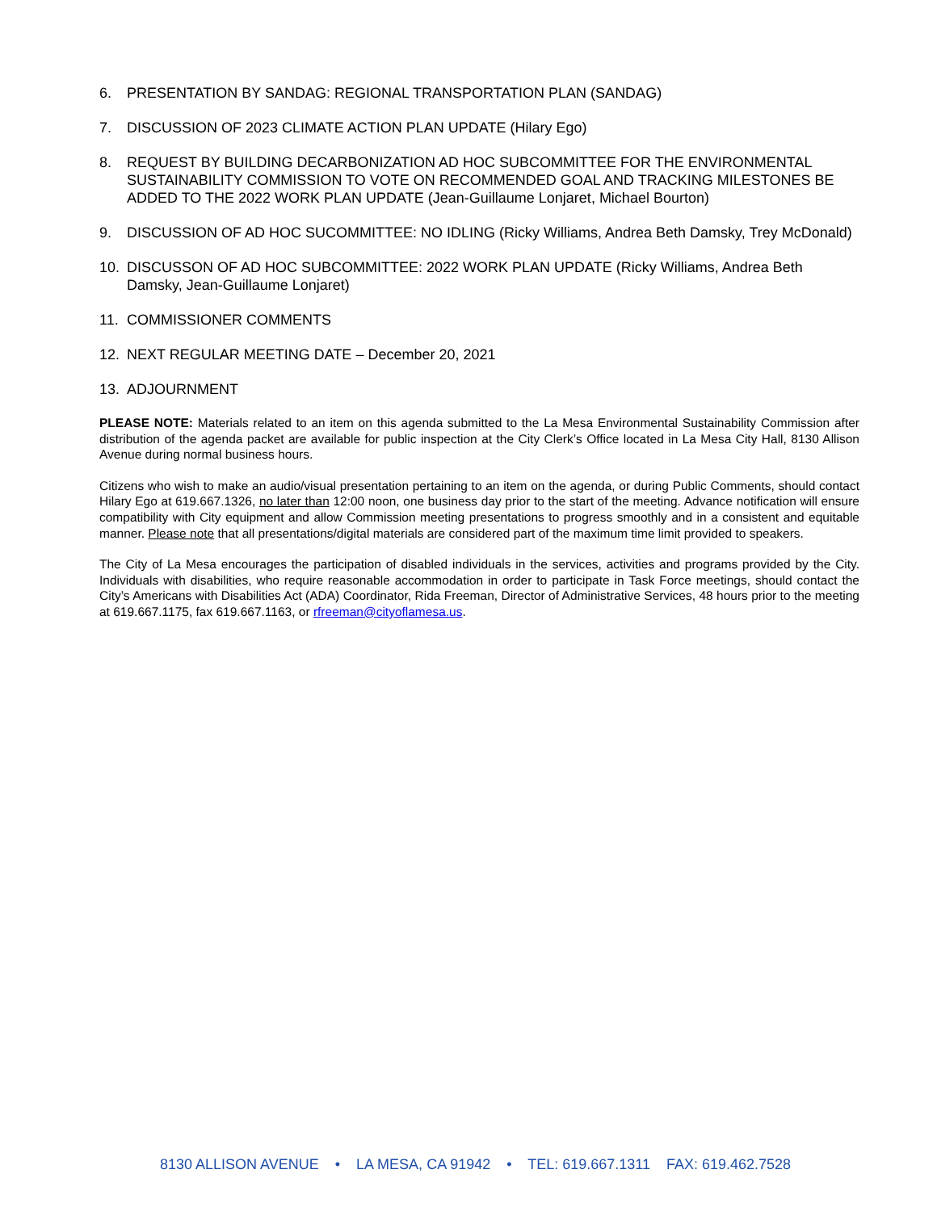6. PRESENTATION BY SANDAG: REGIONAL TRANSPORTATION PLAN (SANDAG)
7. DISCUSSION OF 2023 CLIMATE ACTION PLAN UPDATE (Hilary Ego)
8. REQUEST BY BUILDING DECARBONIZATION AD HOC SUBCOMMITTEE FOR THE ENVIRONMENTAL SUSTAINABILITY COMMISSION TO VOTE ON RECOMMENDED GOAL AND TRACKING MILESTONES BE ADDED TO THE 2022 WORK PLAN UPDATE (Jean-Guillaume Lonjaret, Michael Bourton)
9. DISCUSSION OF AD HOC SUCOMMITTEE: NO IDLING (Ricky Williams, Andrea Beth Damsky, Trey McDonald)
10. DISCUSSON OF AD HOC SUBCOMMITTEE: 2022 WORK PLAN UPDATE (Ricky Williams, Andrea Beth Damsky, Jean-Guillaume Lonjaret)
11. COMMISSIONER COMMENTS
12. NEXT REGULAR MEETING DATE – December 20, 2021
13. ADJOURNMENT
PLEASE NOTE: Materials related to an item on this agenda submitted to the La Mesa Environmental Sustainability Commission after distribution of the agenda packet are available for public inspection at the City Clerk’s Office located in La Mesa City Hall, 8130 Allison Avenue during normal business hours.
Citizens who wish to make an audio/visual presentation pertaining to an item on the agenda, or during Public Comments, should contact Hilary Ego at 619.667.1326, no later than 12:00 noon, one business day prior to the start of the meeting. Advance notification will ensure compatibility with City equipment and allow Commission meeting presentations to progress smoothly and in a consistent and equitable manner. Please note that all presentations/digital materials are considered part of the maximum time limit provided to speakers.
The City of La Mesa encourages the participation of disabled individuals in the services, activities and programs provided by the City. Individuals with disabilities, who require reasonable accommodation in order to participate in Task Force meetings, should contact the City’s Americans with Disabilities Act (ADA) Coordinator, Rida Freeman, Director of Administrative Services, 48 hours prior to the meeting at 619.667.1175, fax 619.667.1163, or rfreeman@cityoflamesa.us.
8130 ALLISON AVENUE • LA MESA, CA 91942 • TEL: 619.667.1311 FAX: 619.462.7528